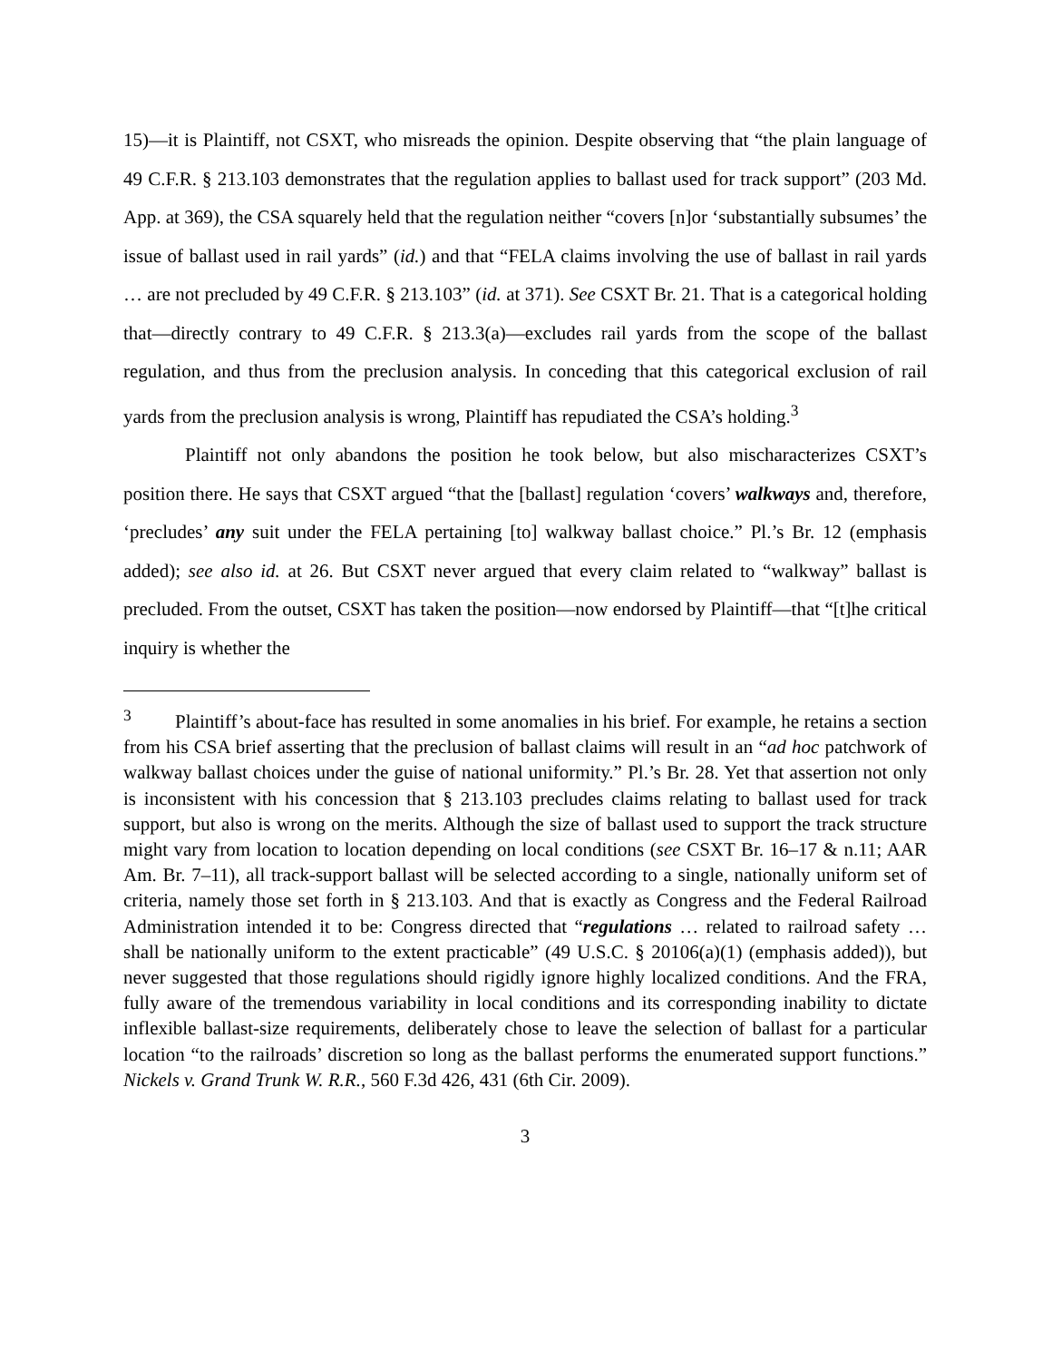15)—it is Plaintiff, not CSXT, who misreads the opinion. Despite observing that “the plain language of 49 C.F.R. § 213.103 demonstrates that the regulation applies to ballast used for track support” (203 Md. App. at 369), the CSA squarely held that the regulation neither “covers [n]or ‘substantially subsumes’ the issue of ballast used in rail yards” (id.) and that “FELA claims involving the use of ballast in rail yards … are not precluded by 49 C.F.R. § 213.103” (id. at 371). See CSXT Br. 21. That is a categorical holding that—directly contrary to 49 C.F.R. § 213.3(a)—excludes rail yards from the scope of the ballast regulation, and thus from the preclusion analysis. In conceding that this categorical exclusion of rail yards from the preclusion analysis is wrong, Plaintiff has repudiated the CSA’s holding.<sup>3</sup>
Plaintiff not only abandons the position he took below, but also mischaracterizes CSXT’s position there. He says that CSXT argued “that the [ballast] regulation ‘covers’ walkways and, therefore, ‘precludes’ any suit under the FELA pertaining [to] walkway ballast choice.” Pl.’s Br. 12 (emphasis added); see also id. at 26. But CSXT never argued that every claim related to “walkway” ballast is precluded. From the outset, CSXT has taken the position—now endorsed by Plaintiff—that “[t]he critical inquiry is whether the
<sup>3</sup> Plaintiff’s about-face has resulted in some anomalies in his brief. For example, he retains a section from his CSA brief asserting that the preclusion of ballast claims will result in an “ad hoc patchwork of walkway ballast choices under the guise of national uniformity.” Pl.’s Br. 28. Yet that assertion not only is inconsistent with his concession that § 213.103 precludes claims relating to ballast used for track support, but also is wrong on the merits. Although the size of ballast used to support the track structure might vary from location to location depending on local conditions (see CSXT Br. 16–17 & n.11; AAR Am. Br. 7–11), all track-support ballast will be selected according to a single, nationally uniform set of criteria, namely those set forth in § 213.103. And that is exactly as Congress and the Federal Railroad Administration intended it to be: Congress directed that “regulations … related to railroad safety … shall be nationally uniform to the extent practicable” (49 U.S.C. § 20106(a)(1) (emphasis added)), but never suggested that those regulations should rigidly ignore highly localized conditions. And the FRA, fully aware of the tremendous variability in local conditions and its corresponding inability to dictate inflexible ballast-size requirements, deliberately chose to leave the selection of ballast for a particular location “to the railroads’ discretion so long as the ballast performs the enumerated support functions.” Nickels v. Grand Trunk W. R.R., 560 F.3d 426, 431 (6th Cir. 2009).
3